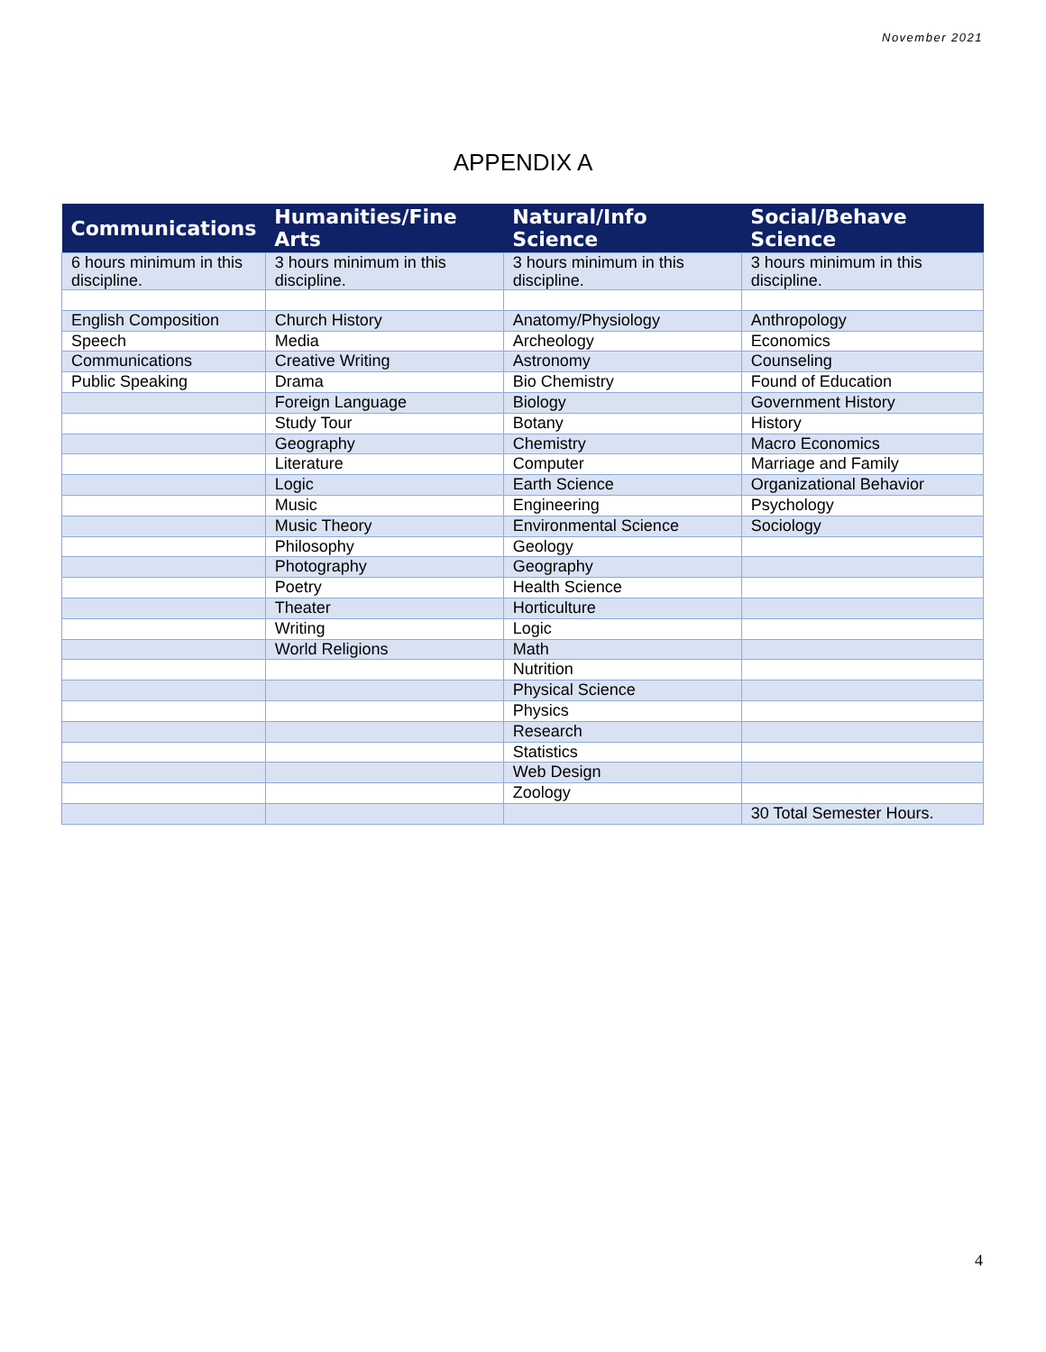November 2021
APPENDIX A
| Communications | Humanities/Fine Arts | Natural/Info Science | Social/Behave Science |
| --- | --- | --- | --- |
| 6 hours minimum in this discipline. | 3 hours minimum in this discipline. | 3 hours minimum in this discipline. | 3 hours minimum in this discipline. |
| English Composition | Church History | Anatomy/Physiology | Anthropology |
| Speech | Media | Archeology | Economics |
| Communications | Creative Writing | Astronomy | Counseling |
| Public Speaking | Drama | Bio Chemistry | Found of Education |
| | Foreign Language | Biology | Government History |
| | Study Tour | Botany | History |
| | Geography | Chemistry | Macro Economics |
| | Literature | Computer | Marriage and Family |
| | Logic | Earth Science | Organizational Behavior |
| | Music | Engineering | Psychology |
| | Music Theory | Environmental Science | Sociology |
| | Philosophy | Geology | |
| | Photography | Geography | |
| | Poetry | Health Science | |
| | Theater | Horticulture | |
| | Writing | Logic | |
| | World Religions | Math | |
| | | Nutrition | |
| | | Physical Science | |
| | | Physics | |
| | | Research | |
| | | Statistics | |
| | | Web Design | |
| | | Zoology | |
| | | | 30 Total Semester Hours. |
4